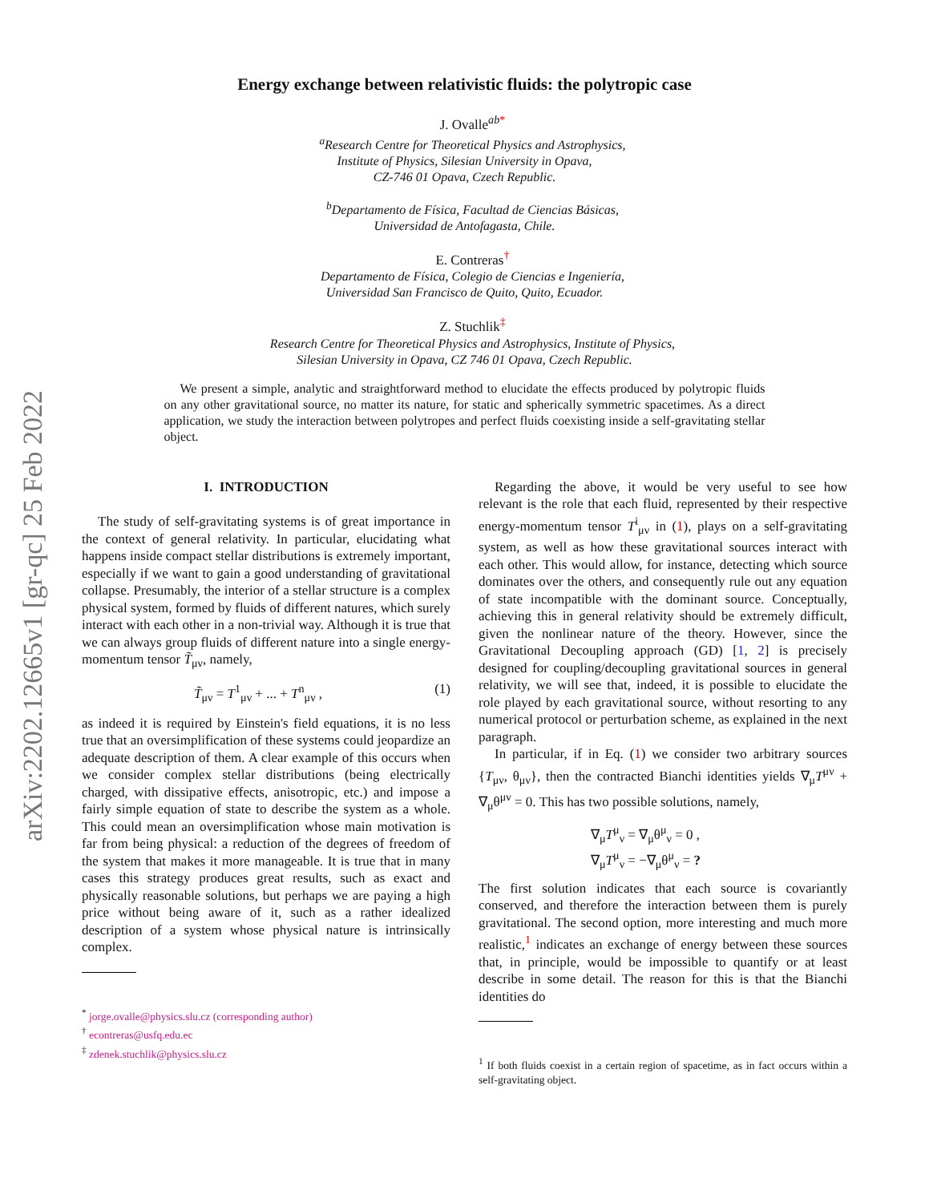arXiv:2202.12665v1 [gr-qc] 25 Feb 2022
Energy exchange between relativistic fluids: the polytropic case
J. Ovalle<sup>ab*</sup>
<sup>a</sup> Research Centre for Theoretical Physics and Astrophysics,
Institute of Physics, Silesian University in Opava,
CZ-746 01 Opava, Czech Republic.
<sup>b</sup> Departamento de Física, Facultad de Ciencias Básicas,
Universidad de Antofagasta, Chile.
E. Contreras<sup>†</sup>
Departamento de Física, Colegio de Ciencias e Ingeniería,
Universidad San Francisco de Quito, Quito, Ecuador.
Z. Stuchlik<sup>‡</sup>
Research Centre for Theoretical Physics and Astrophysics, Institute of Physics,
Silesian University in Opava, CZ 746 01 Opava, Czech Republic.
We present a simple, analytic and straightforward method to elucidate the effects produced by polytropic fluids on any other gravitational source, no matter its nature, for static and spherically symmetric spacetimes. As a direct application, we study the interaction between polytropes and perfect fluids coexisting inside a self-gravitating stellar object.
I. INTRODUCTION
The study of self-gravitating systems is of great importance in the context of general relativity. In particular, elucidating what happens inside compact stellar distributions is extremely important, especially if we want to gain a good understanding of gravitational collapse. Presumably, the interior of a stellar structure is a complex physical system, formed by fluids of different natures, which surely interact with each other in a non-trivial way. Although it is true that we can always group fluids of different nature into a single energy-momentum tensor T̃<sub>μν</sub>, namely,
T̃<sub>μν</sub> = T<sup>1</sup><sub>μν</sub> + ... + T<sup>n</sup><sub>μν</sub> , (1)
as indeed it is required by Einstein's field equations, it is no less true that an oversimplification of these systems could jeopardize an adequate description of them. A clear example of this occurs when we consider complex stellar distributions (being electrically charged, with dissipative effects, anisotropic, etc.) and impose a fairly simple equation of state to describe the system as a whole. This could mean an oversimplification whose main motivation is far from being physical: a reduction of the degrees of freedom of the system that makes it more manageable. It is true that in many cases this strategy produces great results, such as exact and physically reasonable solutions, but perhaps we are paying a high price without being aware of it, such as a rather idealized description of a system whose physical nature is intrinsically complex.
<sup>*</sup> jorge.ovalle@physics.slu.cz (corresponding author)
<sup>†</sup> econtreras@usfq.edu.ec
<sup>‡</sup> zdenek.stuchlik@physics.slu.cz
Regarding the above, it would be very useful to see how relevant is the role that each fluid, represented by their respective energy-momentum tensor T<sup>i</sup><sub>μν</sub> in (1), plays on a self-gravitating system, as well as how these gravitational sources interact with each other. This would allow, for instance, detecting which source dominates over the others, and consequently rule out any equation of state incompatible with the dominant source. Conceptually, achieving this in general relativity should be extremely difficult, given the nonlinear nature of the theory. However, since the Gravitational Decoupling approach (GD) [1, 2] is precisely designed for coupling/decoupling gravitational sources in general relativity, we will see that, indeed, it is possible to elucidate the role played by each gravitational source, without resorting to any numerical protocol or perturbation scheme, as explained in the next paragraph.
In particular, if in Eq. (1) we consider two arbitrary sources {T<sub>μν</sub>, θ<sub>μν</sub>}, then the contracted Bianchi identities yields ∇<sub>μ</sub>T<sup>μν</sup> + ∇<sub>μ</sub>θ<sup>μν</sup> = 0. This has two possible solutions, namely,
∇<sub>μ</sub>T<sup>μ</sup><sub>ν</sub> = ∇<sub>μ</sub>θ<sup>μ</sup><sub>ν</sub> = 0 ,
∇<sub>μ</sub>T<sup>μ</sup><sub>ν</sub> = −∇<sub>μ</sub>θ<sup>μ</sup><sub>ν</sub> = ?
The first solution indicates that each source is covariantly conserved, and therefore the interaction between them is purely gravitational. The second option, more interesting and much more realistic,<sup>1</sup> indicates an exchange of energy between these sources that, in principle, would be impossible to quantify or at least describe in some detail. The reason for this is that the Bianchi identities do
<sup>1</sup> If both fluids coexist in a certain region of spacetime, as in fact occurs within a self-gravitating object.